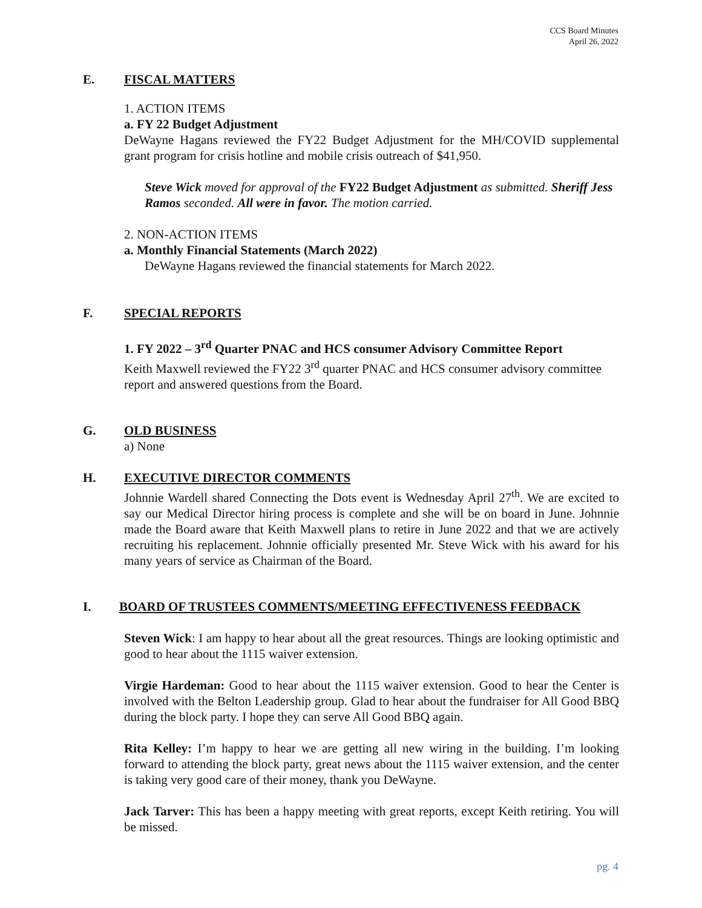CCS Board Minutes
April 26, 2022
E. FISCAL MATTERS
1. ACTION ITEMS
a. FY 22 Budget Adjustment
DeWayne Hagans reviewed the FY22 Budget Adjustment for the MH/COVID supplemental grant program for crisis hotline and mobile crisis outreach of $41,950.
Steve Wick moved for approval of the FY22 Budget Adjustment as submitted. Sheriff Jess Ramos seconded. All were in favor. The motion carried.
2. NON-ACTION ITEMS
a. Monthly Financial Statements (March 2022)
DeWayne Hagans reviewed the financial statements for March 2022.
F. SPECIAL REPORTS
1. FY 2022 – 3<sup>rd</sup> Quarter PNAC and HCS consumer Advisory Committee Report
Keith Maxwell reviewed the FY22 3<sup>rd</sup> quarter PNAC and HCS consumer advisory committee report and answered questions from the Board.
G. OLD BUSINESS
a) None
H. EXECUTIVE DIRECTOR COMMENTS
Johnnie Wardell shared Connecting the Dots event is Wednesday April 27<sup>th</sup>. We are excited to say our Medical Director hiring process is complete and she will be on board in June. Johnnie made the Board aware that Keith Maxwell plans to retire in June 2022 and that we are actively recruiting his replacement. Johnnie officially presented Mr. Steve Wick with his award for his many years of service as Chairman of the Board.
I. BOARD OF TRUSTEES COMMENTS/MEETING EFFECTIVENESS FEEDBACK
Steven Wick: I am happy to hear about all the great resources. Things are looking optimistic and good to hear about the 1115 waiver extension.
Virgie Hardeman: Good to hear about the 1115 waiver extension. Good to hear the Center is involved with the Belton Leadership group. Glad to hear about the fundraiser for All Good BBQ during the block party. I hope they can serve All Good BBQ again.
Rita Kelley: I’m happy to hear we are getting all new wiring in the building. I’m looking forward to attending the block party, great news about the 1115 waiver extension, and the center is taking very good care of their money, thank you DeWayne.
Jack Tarver: This has been a happy meeting with great reports, except Keith retiring. You will be missed.
pg. 4